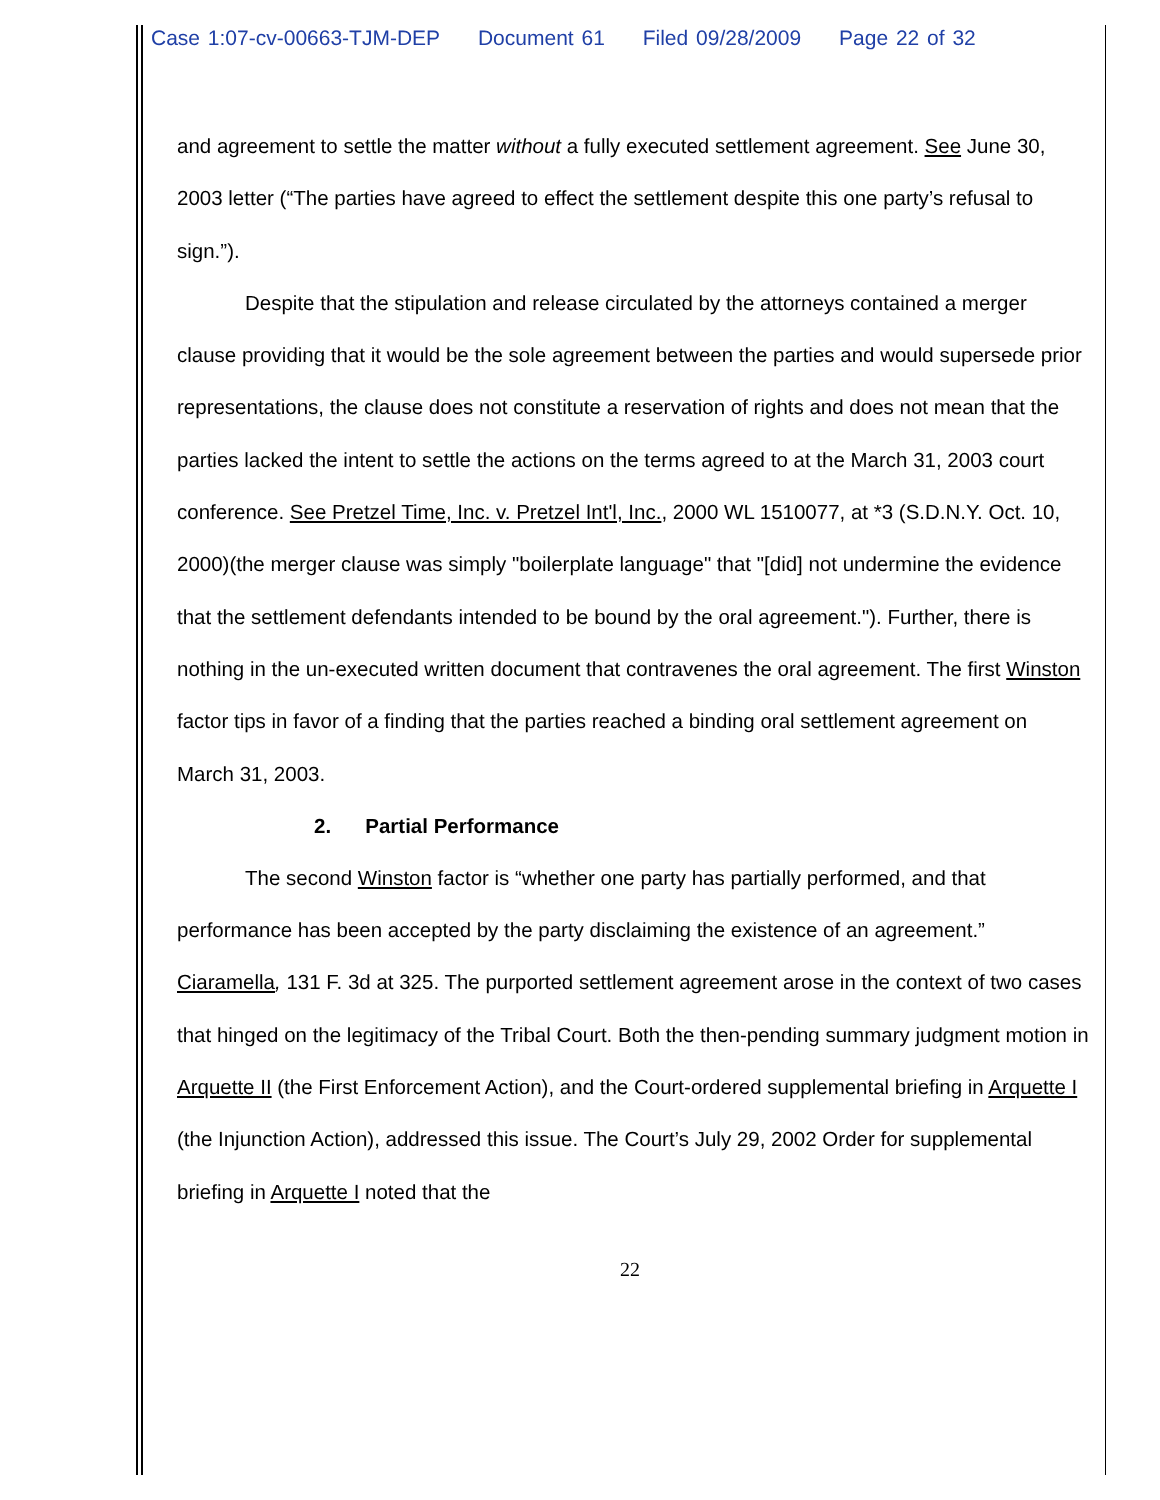Case 1:07-cv-00663-TJM-DEP Document 61 Filed 09/28/2009 Page 22 of 32
and agreement to settle the matter without a fully executed settlement agreement. See June 30, 2003 letter (“The parties have agreed to effect the settlement despite this one party’s refusal to sign.”).
Despite that the stipulation and release circulated by the attorneys contained a merger clause providing that it would be the sole agreement between the parties and would supersede prior representations, the clause does not constitute a reservation of rights and does not mean that the parties lacked the intent to settle the actions on the terms agreed to at the March 31, 2003 court conference. See Pretzel Time, Inc. v. Pretzel Int'l, Inc., 2000 WL 1510077, at *3 (S.D.N.Y. Oct. 10, 2000)(the merger clause was simply "boilerplate language" that "[did] not undermine the evidence that the settlement defendants intended to be bound by the oral agreement."). Further, there is nothing in the un-executed written document that contravenes the oral agreement. The first Winston factor tips in favor of a finding that the parties reached a binding oral settlement agreement on March 31, 2003.
2. Partial Performance
The second Winston factor is “whether one party has partially performed, and that performance has been accepted by the party disclaiming the existence of an agreement.” Ciaramella, 131 F. 3d at 325. The purported settlement agreement arose in the context of two cases that hinged on the legitimacy of the Tribal Court. Both the then-pending summary judgment motion in Arquette II (the First Enforcement Action), and the Court-ordered supplemental briefing in Arquette I (the Injunction Action), addressed this issue. The Court’s July 29, 2002 Order for supplemental briefing in Arquette I noted that the
22